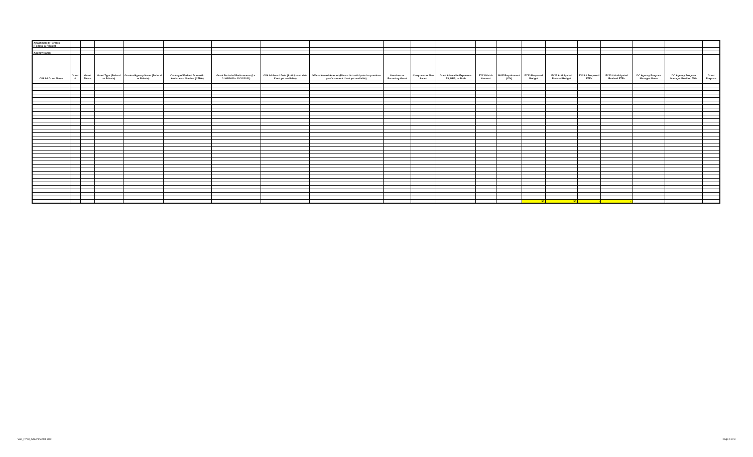| Attachment III- Grants (Federal & Private) | | | | | | | | | | | | | | | | | | | | |
| Agency Name: | | | | | | | | | | | | | | | | | | | | |
| Official Grant Name | Grant # | Grant Phase | Grant Type (Federal or Private) | Grantor/Agency Name (Federal or Private) | Catalog of Federal Domestic Assistance Number (CFDA) | Grant Period of Performance (i.e. 01/01/2019 - 12/31/2021) | Official Award Date (Anticipated date if not yet available) | Official Award Amount (Please list anticipated or previous year's amount if not yet available) | One-time vs Recurring Grant | Carryover vs New Award | Grant Allowable Expenses: PS, NPS, or Both | FY23 Match Amount | MOE Requirement (Y/N) | FY23 Proposed Budget | FY23 Anticipated Revised Budget | FY23 # Proposed FTEs | FY23 # Anticipated Revised FTEs | DC Agency Program Manager Name | DC Agency Program Manager Position Title | Grant Purpose |
| | | | | | | | | | | | | | | $0 | $0 | - | - | | | |
VA0_FY23_Attachment III.xlsx Page 1 of 3